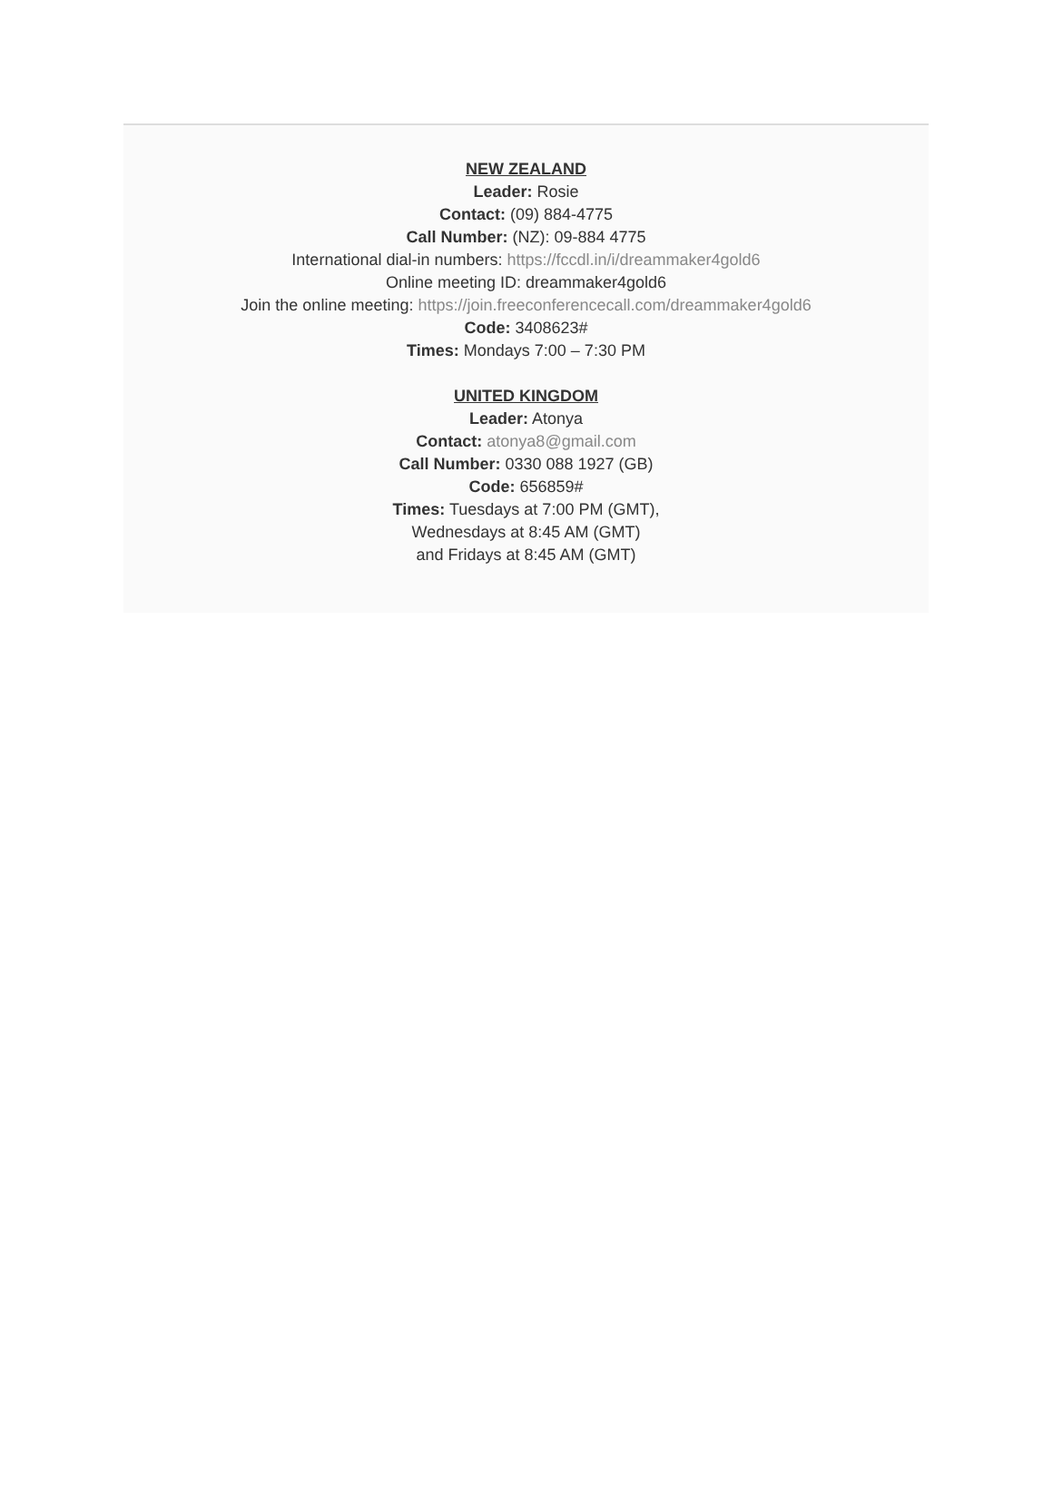NEW ZEALAND
Leader: Rosie
Contact: (09) 884-4775
Call Number: (NZ): 09-884 4775
International dial-in numbers: https://fccdl.in/i/dreammaker4gold6
Online meeting ID: dreammaker4gold6
Join the online meeting: https://join.freeconferencecall.com/dreammaker4gold6
Code: 3408623#
Times: Mondays 7:00 – 7:30 PM
UNITED KINGDOM
Leader: Atonya
Contact: atonya8@gmail.com
Call Number: 0330 088 1927 (GB)
Code: 656859#
Times: Tuesdays at 7:00 PM (GMT),
Wednesdays at 8:45 AM (GMT)
and Fridays at 8:45 AM (GMT)